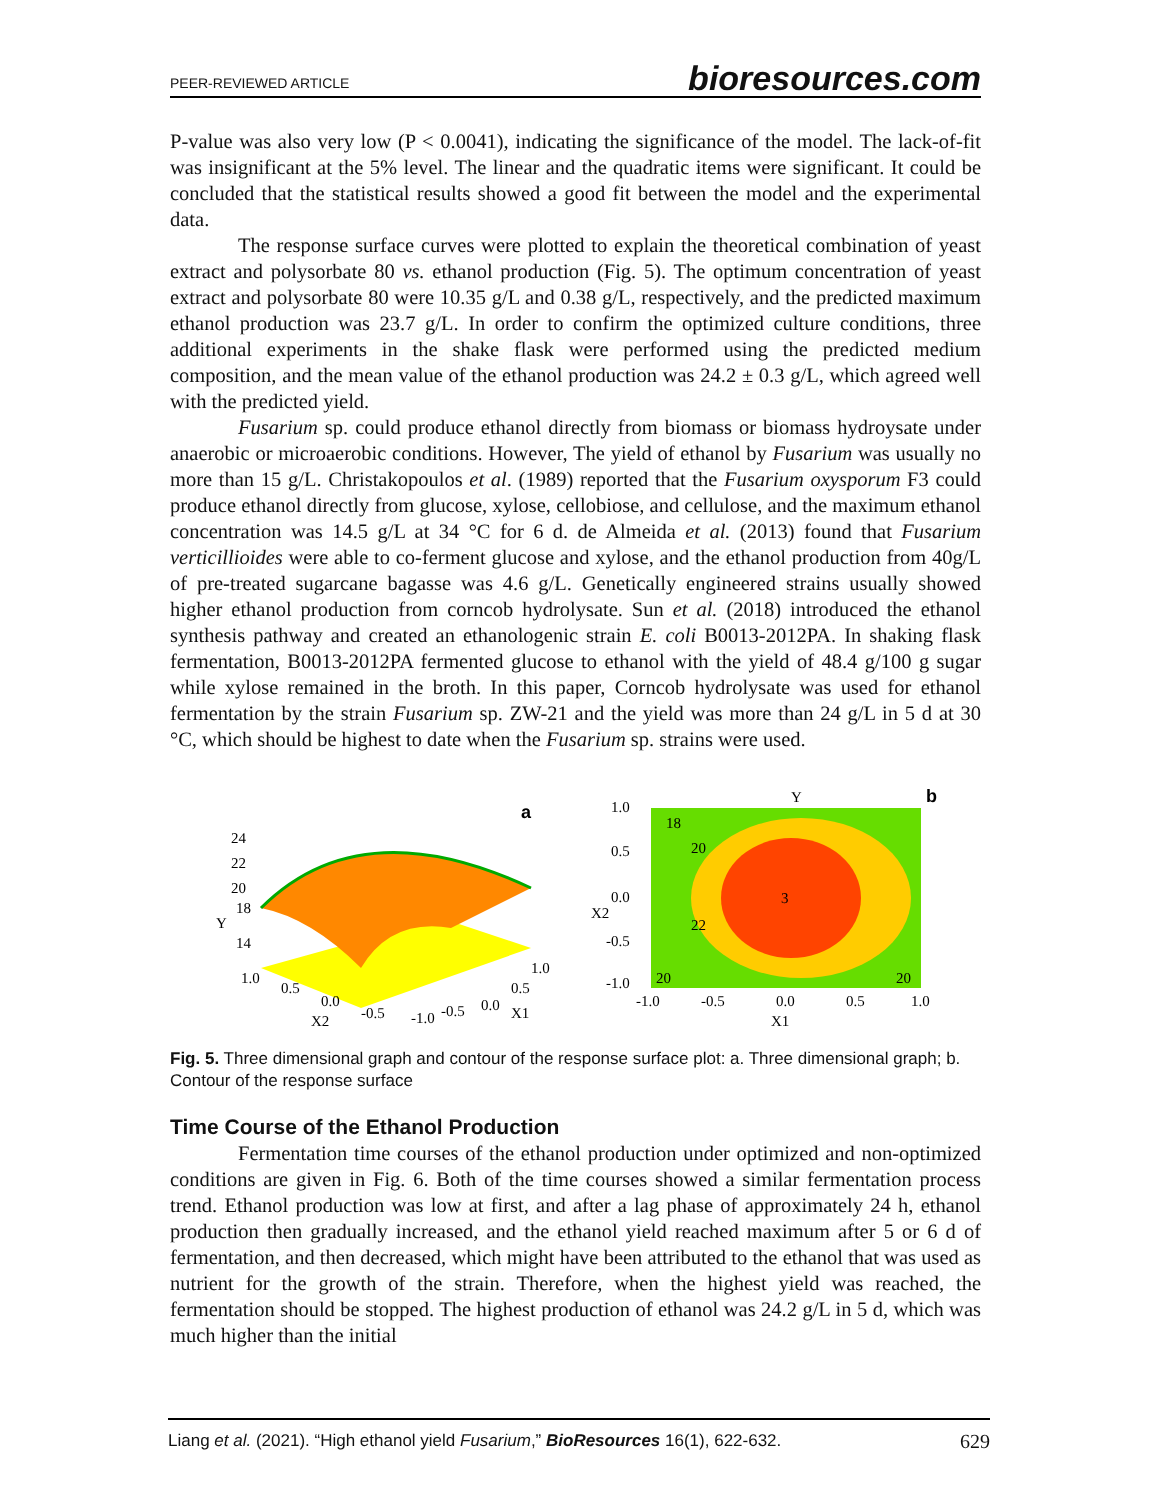PEER-REVIEWED ARTICLE bioresources.com
P-value was also very low (P < 0.0041), indicating the significance of the model. The lack-of-fit was insignificant at the 5% level. The linear and the quadratic items were significant. It could be concluded that the statistical results showed a good fit between the model and the experimental data.
The response surface curves were plotted to explain the theoretical combination of yeast extract and polysorbate 80 vs. ethanol production (Fig. 5). The optimum concentration of yeast extract and polysorbate 80 were 10.35 g/L and 0.38 g/L, respectively, and the predicted maximum ethanol production was 23.7 g/L. In order to confirm the optimized culture conditions, three additional experiments in the shake flask were performed using the predicted medium composition, and the mean value of the ethanol production was 24.2 ± 0.3 g/L, which agreed well with the predicted yield.
Fusarium sp. could produce ethanol directly from biomass or biomass hydroysate under anaerobic or microaerobic conditions. However, The yield of ethanol by Fusarium was usually no more than 15 g/L. Christakopoulos et al. (1989) reported that the Fusarium oxysporum F3 could produce ethanol directly from glucose, xylose, cellobiose, and cellulose, and the maximum ethanol concentration was 14.5 g/L at 34 °C for 6 d. de Almeida et al. (2013) found that Fusarium verticillioides were able to co-ferment glucose and xylose, and the ethanol production from 40g/L of pre-treated sugarcane bagasse was 4.6 g/L. Genetically engineered strains usually showed higher ethanol production from corncob hydrolysate. Sun et al. (2018) introduced the ethanol synthesis pathway and created an ethanologenic strain E. coli B0013-2012PA. In shaking flask fermentation, B0013-2012PA fermented glucose to ethanol with the yield of 48.4 g/100 g sugar while xylose remained in the broth. In this paper, Corncob hydrolysate was used for ethanol fermentation by the strain Fusarium sp. ZW-21 and the yield was more than 24 g/L in 5 d at 30 °C, which should be highest to date when the Fusarium sp. strains were used.
Y
24
22
20
18
14
1.0
0.5
0.0
X2
-0.5
-1.0
-0.5
0.0
0.5
1.0
X1
a
Y
b
18
20
22
3
20
20
1.0
0.5
0.0
X2
-0.5
-1.0
-1.0
-0.5
0.0
0.5
1.0
X1
Fig. 5. Three dimensional graph and contour of the response surface plot: a. Three dimensional graph; b. Contour of the response surface
Time Course of the Ethanol Production
Fermentation time courses of the ethanol production under optimized and non-optimized conditions are given in Fig. 6. Both of the time courses showed a similar fermentation process trend. Ethanol production was low at first, and after a lag phase of approximately 24 h, ethanol production then gradually increased, and the ethanol yield reached maximum after 5 or 6 d of fermentation, and then decreased, which might have been attributed to the ethanol that was used as nutrient for the growth of the strain. Therefore, when the highest yield was reached, the fermentation should be stopped. The highest production of ethanol was 24.2 g/L in 5 d, which was much higher than the initial
Liang et al. (2021). “High ethanol yield Fusarium,” BioResources 16(1), 622-632. 629